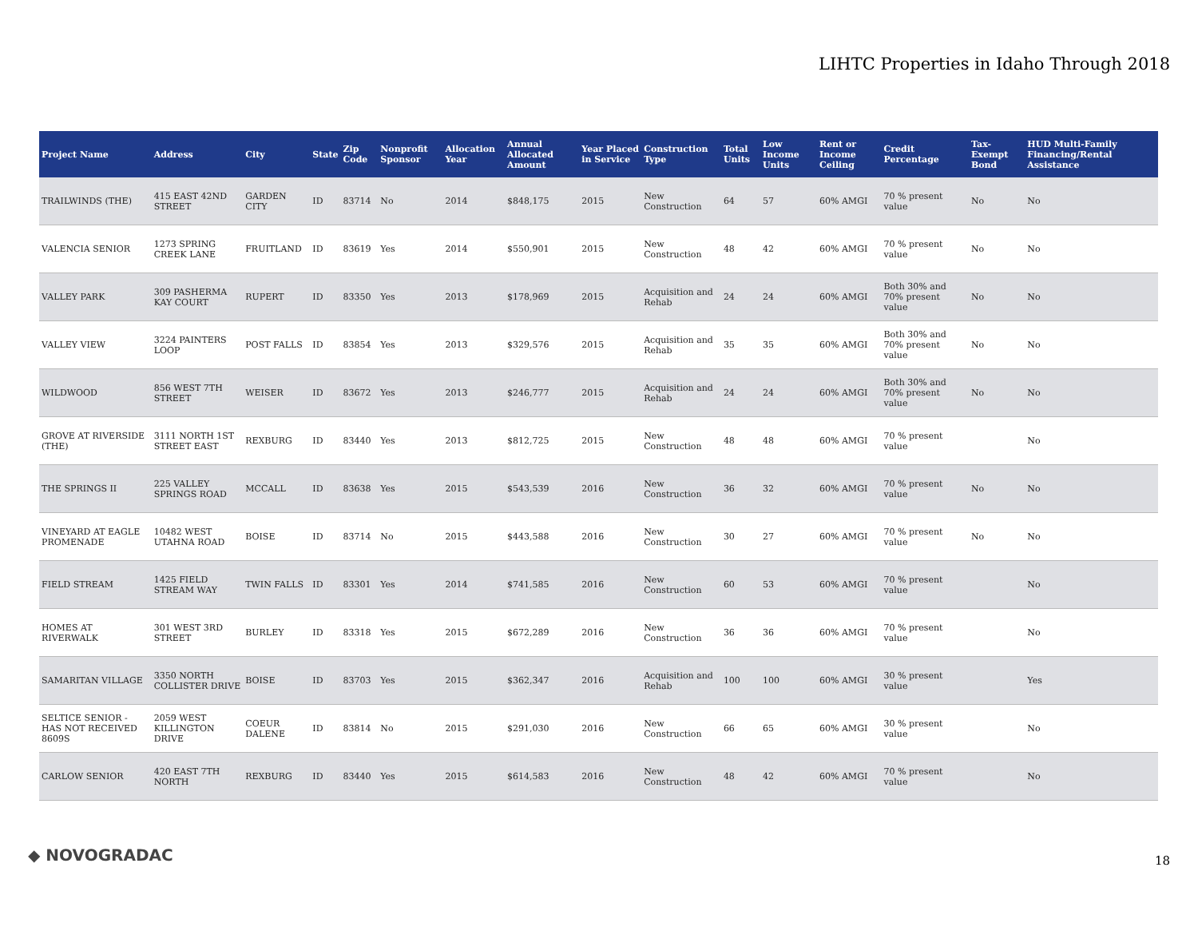LIHTC Properties in Idaho Through 2018
| Project Name | Address | City | State | Zip Code | Nonprofit Sponsor | Allocation Year | Annual Allocated Amount | Year Placed in Service | Construction Type | Total Units | Low Income Units | Rent or Income Ceiling | Credit Percentage | Tax-Exempt Bond | HUD Multi-Family Financing/Rental Assistance |
| --- | --- | --- | --- | --- | --- | --- | --- | --- | --- | --- | --- | --- | --- | --- | --- |
| TRAILWINDS (THE) | 415 EAST 42ND STREET | GARDEN CITY | ID | 83714 | No | 2014 | $848,175 | 2015 | New Construction | 64 | 57 | 60% AMGI | 70 % present value | No | No |
| VALENCIA SENIOR | 1273 SPRING CREEK LANE | FRUITLAND | ID | 83619 | Yes | 2014 | $550,901 | 2015 | New Construction | 48 | 42 | 60% AMGI | 70 % present value | No | No |
| VALLEY PARK | 309 PASHERMA KAY COURT | RUPERT | ID | 83350 | Yes | 2013 | $178,969 | 2015 | Acquisition and Rehab | 24 | 24 | 60% AMGI | Both 30% and 70% present value | No | No |
| VALLEY VIEW | 3224 PAINTERS LOOP | POST FALLS | ID | 83854 | Yes | 2013 | $329,576 | 2015 | Acquisition and Rehab | 35 | 35 | 60% AMGI | Both 30% and 70% present value | No | No |
| WILDWOOD | 856 WEST 7TH STREET | WEISER | ID | 83672 | Yes | 2013 | $246,777 | 2015 | Acquisition and Rehab | 24 | 24 | 60% AMGI | Both 30% and 70% present value | No | No |
| GROVE AT RIVERSIDE (THE) | 3111 NORTH 1ST STREET EAST | REXBURG | ID | 83440 | Yes | 2013 | $812,725 | 2015 | New Construction | 48 | 48 | 60% AMGI | 70 % present value | | No |
| THE SPRINGS II | 225 VALLEY SPRINGS ROAD | MCCALL | ID | 83638 | Yes | 2015 | $543,539 | 2016 | New Construction | 36 | 32 | 60% AMGI | 70 % present value | No | No |
| VINEYARD AT EAGLE PROMENADE | 10482 WEST UTAHNA ROAD | BOISE | ID | 83714 | No | 2015 | $443,588 | 2016 | New Construction | 30 | 27 | 60% AMGI | 70 % present value | No | No |
| FIELD STREAM | 1425 FIELD STREAM WAY | TWIN FALLS | ID | 83301 | Yes | 2014 | $741,585 | 2016 | New Construction | 60 | 53 | 60% AMGI | 70 % present value | | No |
| HOMES AT RIVERWALK | 301 WEST 3RD STREET | BURLEY | ID | 83318 | Yes | 2015 | $672,289 | 2016 | New Construction | 36 | 36 | 60% AMGI | 70 % present value | | No |
| SAMARITAN VILLAGE | 3350 NORTH COLLISTER DRIVE | BOISE | ID | 83703 | Yes | 2015 | $362,347 | 2016 | Acquisition and Rehab | 100 | 100 | 60% AMGI | 30 % present value | | Yes |
| SELTICE SENIOR - HAS NOT RECEIVED 8609S | 2059 WEST KILLINGTON DRIVE | COEUR DALENE | ID | 83814 | No | 2015 | $291,030 | 2016 | New Construction | 66 | 65 | 60% AMGI | 30 % present value | | No |
| CARLOW SENIOR | 420 EAST 7TH NORTH | REXBURG | ID | 83440 | Yes | 2015 | $614,583 | 2016 | New Construction | 48 | 42 | 60% AMGI | 70 % present value | | No |
◆ NOVOGRADAC 18